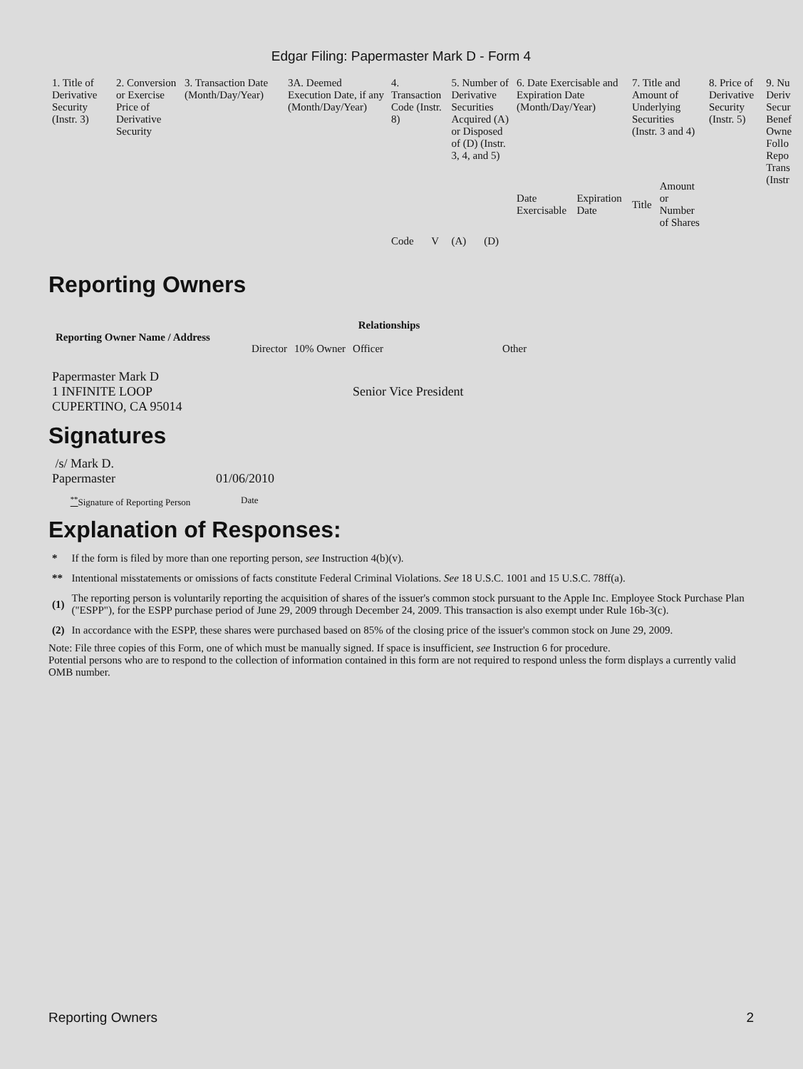Edgar Filing: Papermaster Mark D - Form 4
| 1. Title of Derivative Security (Instr. 3) | 2. Conversion or Exercise Price of Derivative Security | 3. Transaction Date (Month/Day/Year) | 3A. Deemed Execution Date, if any (Month/Day/Year) | 4. Transaction Code (Instr. 8) | | 5. Number of Derivative Securities Acquired (A) or Disposed of (D) (Instr. 3, 4, and 5) | | 6. Date Exercisable and Expiration Date (Month/Day/Year) | | 7. Title and Amount of Underlying Securities (Instr. 3 and 4) | | 8. Price of Derivative Security (Instr. 5) | 9. Nu Deriv Secur Benef Owne Follo Repo Trans (Instr |
| --- | --- | --- | --- | --- | --- | --- | --- | --- | --- | --- | --- | --- | --- |
| | | | | Code | V | (A) | (D) | Date Exercisable | Expiration Date | Title | Amount or Number of Shares | | |
Reporting Owners
| Reporting Owner Name / Address | Relationships | | | |
| --- | --- | --- | --- | --- |
| | Director | 10% Owner | Officer | Other |
| Papermaster Mark D 1 INFINITE LOOP CUPERTINO, CA 95014 | | | Senior Vice President | |
Signatures
| /s/ Mark D. Papermaster | 01/06/2010 |
| <sup>**</sup> Signature of Reporting Person | Date |
Explanation of Responses:
| * | If the form is filed by more than one reporting person, see Instruction 4(b)(v). |
| ** | Intentional misstatements or omissions of facts constitute Federal Criminal Violations. See 18 U.S.C. 1001 and 15 U.S.C. 78ff(a). |
| (1) | The reporting person is voluntarily reporting the acquisition of shares of the issuer's common stock pursuant to the Apple Inc. Employee Stock Purchase Plan ("ESPP"), for the ESPP purchase period of June 29, 2009 through December 24, 2009. This transaction is also exempt under Rule 16b-3(c). |
| (2) | In accordance with the ESPP, these shares were purchased based on 85% of the closing price of the issuer's common stock on June 29, 2009. |
Note: File three copies of this Form, one of which must be manually signed. If space is insufficient, see Instruction 6 for procedure.
Potential persons who are to respond to the collection of information contained in this form are not required to respond unless the form displays a currently valid OMB number.
Reporting Owners 2